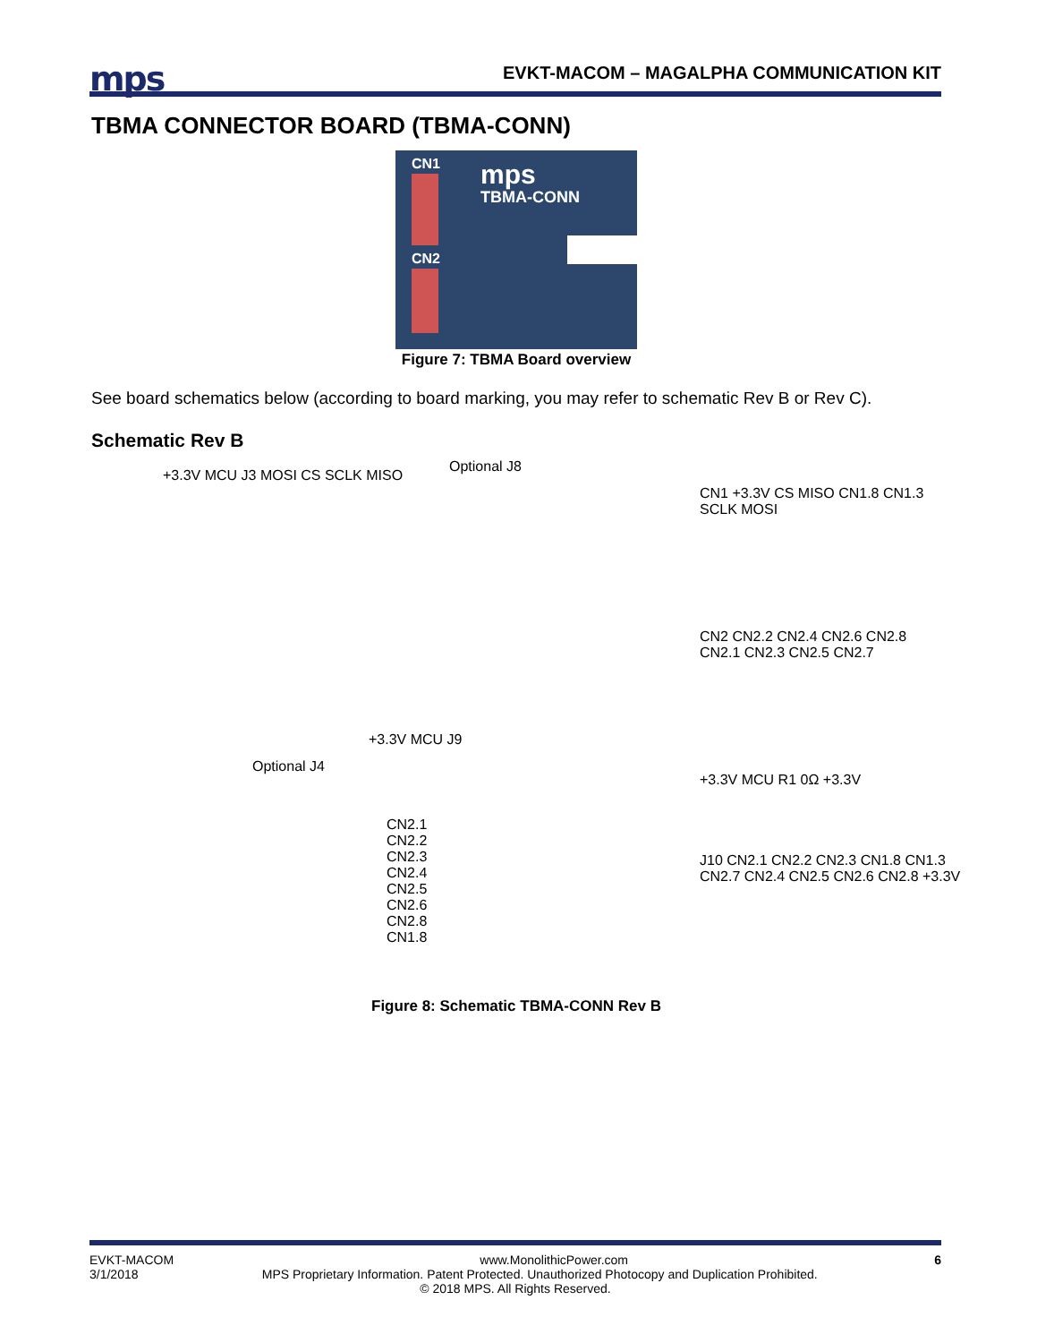mps
EVKT-MACOM – MAGALPHA COMMUNICATION KIT
TBMA CONNECTOR BOARD (TBMA-CONN)
CN1 mps
TBMA-CONN
CN2
Figure 7: TBMA Board overview
See board schematics below (according to board marking, you may refer to schematic Rev B or Rev C).
Schematic Rev B
+3.3V MCU J3 MOSI CS SCLK MISO
Optional J8
CN1 +3.3V CS MISO CN1.8 CN1.3 SCLK MOSI
CN2 CN2.2 CN2.4 CN2.6 CN2.8 CN2.1 CN2.3 CN2.5 CN2.7
+3.3V MCU J9
Optional J4
CN2.1 CN2.2 CN2.3 CN2.4 CN2.5 CN2.6 CN2.8 CN1.8
+3.3V MCU R1 0Ω +3.3V
J10 CN2.1 CN2.2 CN2.3 CN1.8 CN1.3 CN2.7 CN2.4 CN2.5 CN2.6 CN2.8 +3.3V
Figure 8: Schematic TBMA-CONN Rev B
EVKT-MACOM www.MonolithicPower.com 6
3/1/2018 MPS Proprietary Information. Patent Protected. Unauthorized Photocopy and Duplication Prohibited.
© 2018 MPS. All Rights Reserved.